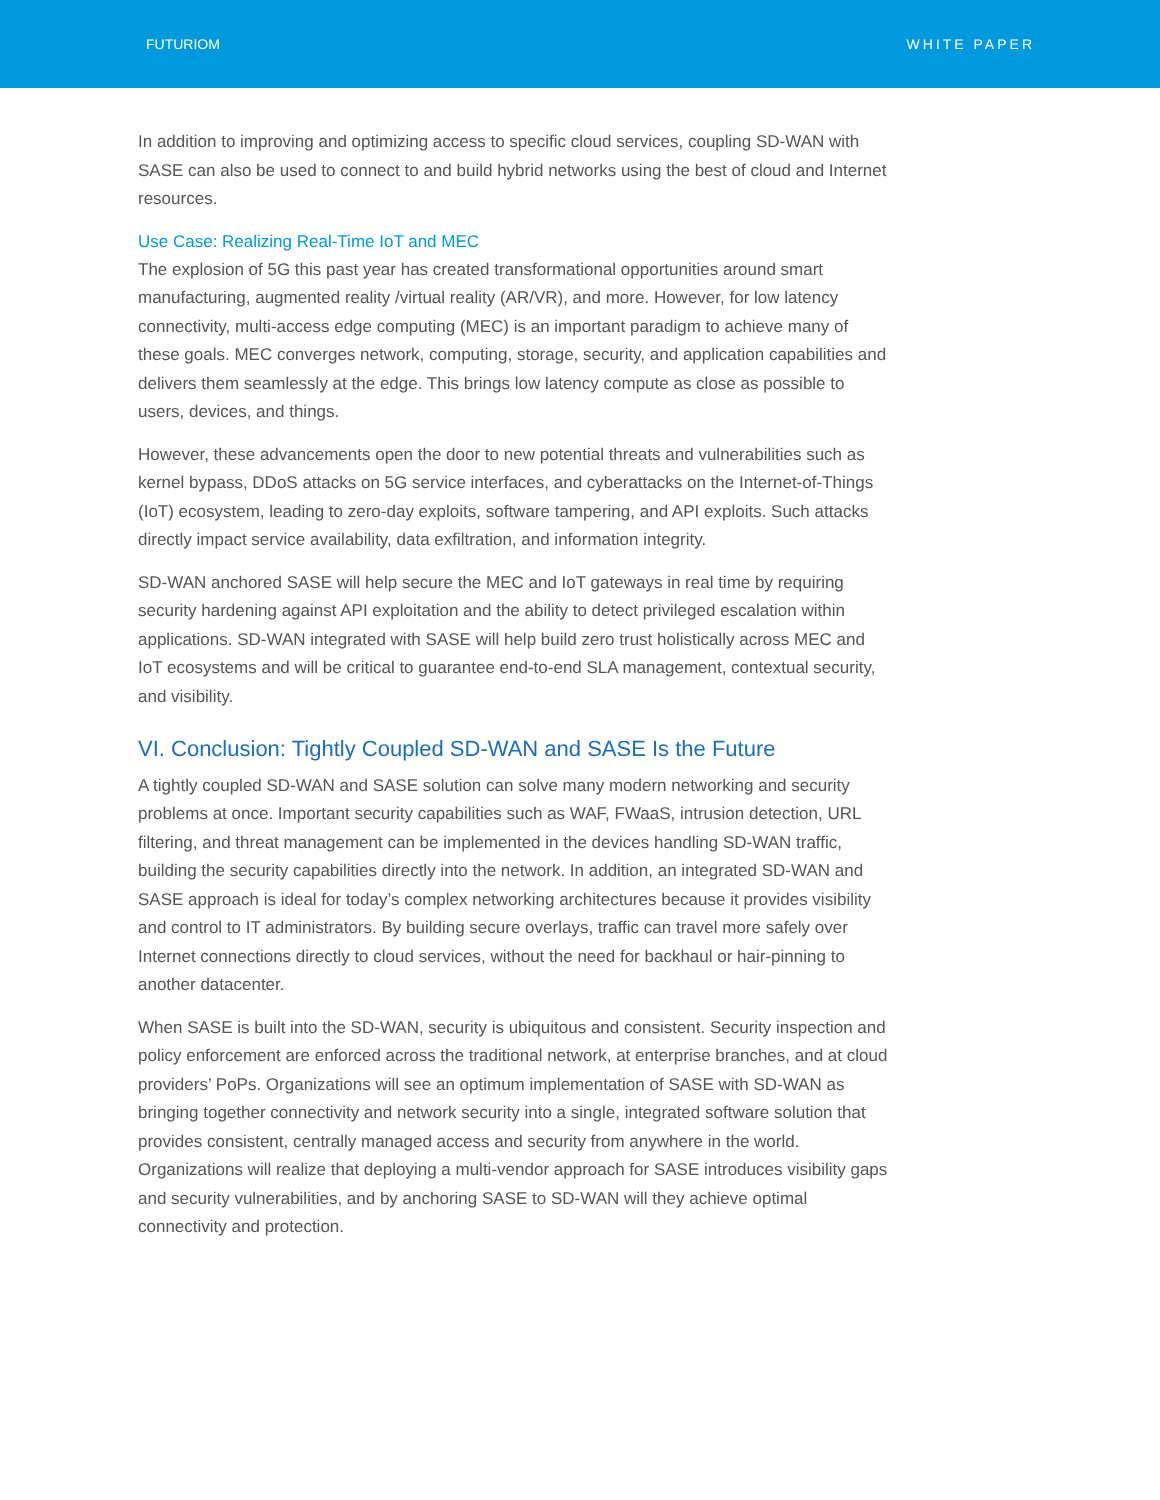FUTURIOM WHITE PAPER
In addition to improving and optimizing access to specific cloud services, coupling SD-WAN with SASE can also be used to connect to and build hybrid networks using the best of cloud and Internet resources.
Use Case: Realizing Real-Time IoT and MEC
The explosion of 5G this past year has created transformational opportunities around smart manufacturing, augmented reality /virtual reality (AR/VR), and more. However, for low latency connectivity, multi-access edge computing (MEC) is an important paradigm to achieve many of these goals. MEC converges network, computing, storage, security, and application capabilities and delivers them seamlessly at the edge. This brings low latency compute as close as possible to users, devices, and things.
However, these advancements open the door to new potential threats and vulnerabilities such as kernel bypass, DDoS attacks on 5G service interfaces, and cyberattacks on the Internet-of-Things (IoT) ecosystem, leading to zero-day exploits, software tampering, and API exploits. Such attacks directly impact service availability, data exfiltration, and information integrity.
SD-WAN anchored SASE will help secure the MEC and IoT gateways in real time by requiring security hardening against API exploitation and the ability to detect privileged escalation within applications. SD-WAN integrated with SASE will help build zero trust holistically across MEC and IoT ecosystems and will be critical to guarantee end-to-end SLA management, contextual security, and visibility.
VI. Conclusion: Tightly Coupled SD-WAN and SASE Is the Future
A tightly coupled SD-WAN and SASE solution can solve many modern networking and security problems at once. Important security capabilities such as WAF, FWaaS, intrusion detection, URL filtering, and threat management can be implemented in the devices handling SD-WAN traffic, building the security capabilities directly into the network. In addition, an integrated SD-WAN and SASE approach is ideal for today’s complex networking architectures because it provides visibility and control to IT administrators. By building secure overlays, traffic can travel more safely over Internet connections directly to cloud services, without the need for backhaul or hair-pinning to another datacenter.
When SASE is built into the SD-WAN, security is ubiquitous and consistent. Security inspection and policy enforcement are enforced across the traditional network, at enterprise branches, and at cloud providers’ PoPs. Organizations will see an optimum implementation of SASE with SD-WAN as bringing together connectivity and network security into a single, integrated software solution that provides consistent, centrally managed access and security from anywhere in the world. Organizations will realize that deploying a multi-vendor approach for SASE introduces visibility gaps and security vulnerabilities, and by anchoring SASE to SD-WAN will they achieve optimal connectivity and protection.